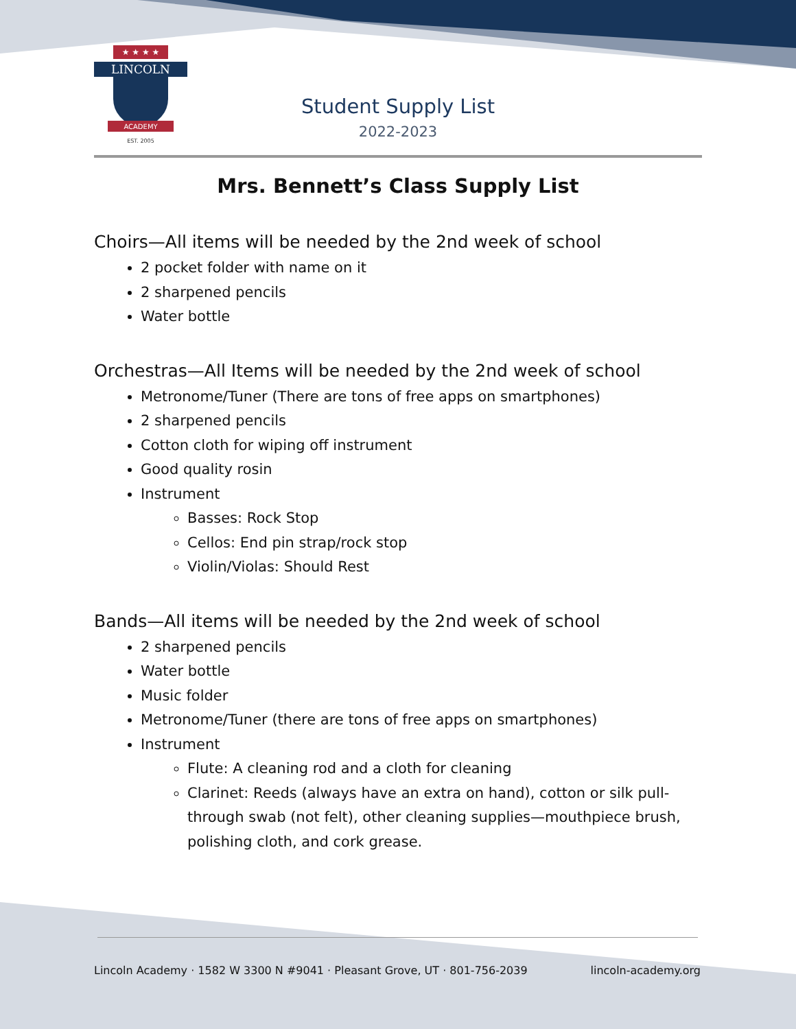★ ★ ★ ★
LINCOLN
ACADEMY
EST. 2005
Student Supply List
2022-2023
Mrs. Bennett’s Class Supply List
Choirs—All items will be needed by the 2nd week of school
2 pocket folder with name on it
2 sharpened pencils
Water bottle
Orchestras—All Items will be needed by the 2nd week of school
Metronome/Tuner (There are tons of free apps on smartphones)
2 sharpened pencils
Cotton cloth for wiping off instrument
Good quality rosin
Instrument
Basses: Rock Stop
Cellos: End pin strap/rock stop
Violin/Violas: Should Rest
Bands—All items will be needed by the 2nd week of school
2 sharpened pencils
Water bottle
Music folder
Metronome/Tuner (there are tons of free apps on smartphones)
Instrument
Flute: A cleaning rod and a cloth for cleaning
Clarinet: Reeds (always have an extra on hand), cotton or silk pull-through swab (not felt), other cleaning supplies—mouthpiece brush, polishing cloth, and cork grease.
Lincoln Academy · 1582 W 3300 N #9041 · Pleasant Grove, UT · 801-756-2039 lincoln-academy.org